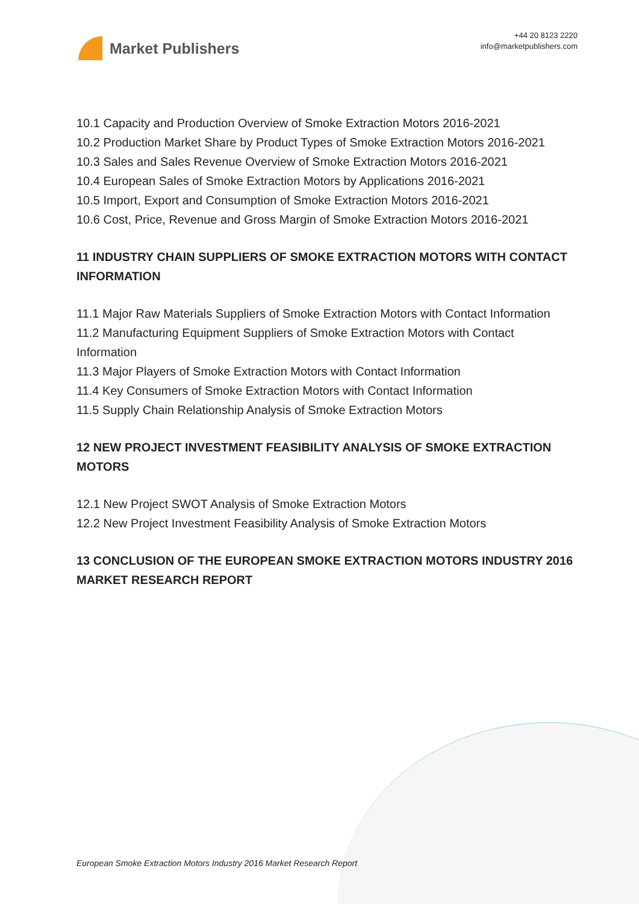Market Publishers
+44 20 8123 2220
info@marketpublishers.com
10.1 Capacity and Production Overview of Smoke Extraction Motors 2016-2021
10.2 Production Market Share by Product Types of Smoke Extraction Motors 2016-2021
10.3 Sales and Sales Revenue Overview of Smoke Extraction Motors 2016-2021
10.4 European Sales of Smoke Extraction Motors by Applications 2016-2021
10.5 Import, Export and Consumption of Smoke Extraction Motors 2016-2021
10.6 Cost, Price, Revenue and Gross Margin of Smoke Extraction Motors 2016-2021
11 INDUSTRY CHAIN SUPPLIERS OF SMOKE EXTRACTION MOTORS WITH CONTACT INFORMATION
11.1 Major Raw Materials Suppliers of Smoke Extraction Motors with Contact Information
11.2 Manufacturing Equipment Suppliers of Smoke Extraction Motors with Contact Information
11.3 Major Players of Smoke Extraction Motors with Contact Information
11.4 Key Consumers of Smoke Extraction Motors with Contact Information
11.5 Supply Chain Relationship Analysis of Smoke Extraction Motors
12 NEW PROJECT INVESTMENT FEASIBILITY ANALYSIS OF SMOKE EXTRACTION MOTORS
12.1 New Project SWOT Analysis of Smoke Extraction Motors
12.2 New Project Investment Feasibility Analysis of Smoke Extraction Motors
13 CONCLUSION OF THE EUROPEAN SMOKE EXTRACTION MOTORS INDUSTRY 2016 MARKET RESEARCH REPORT
European Smoke Extraction Motors Industry 2016 Market Research Report